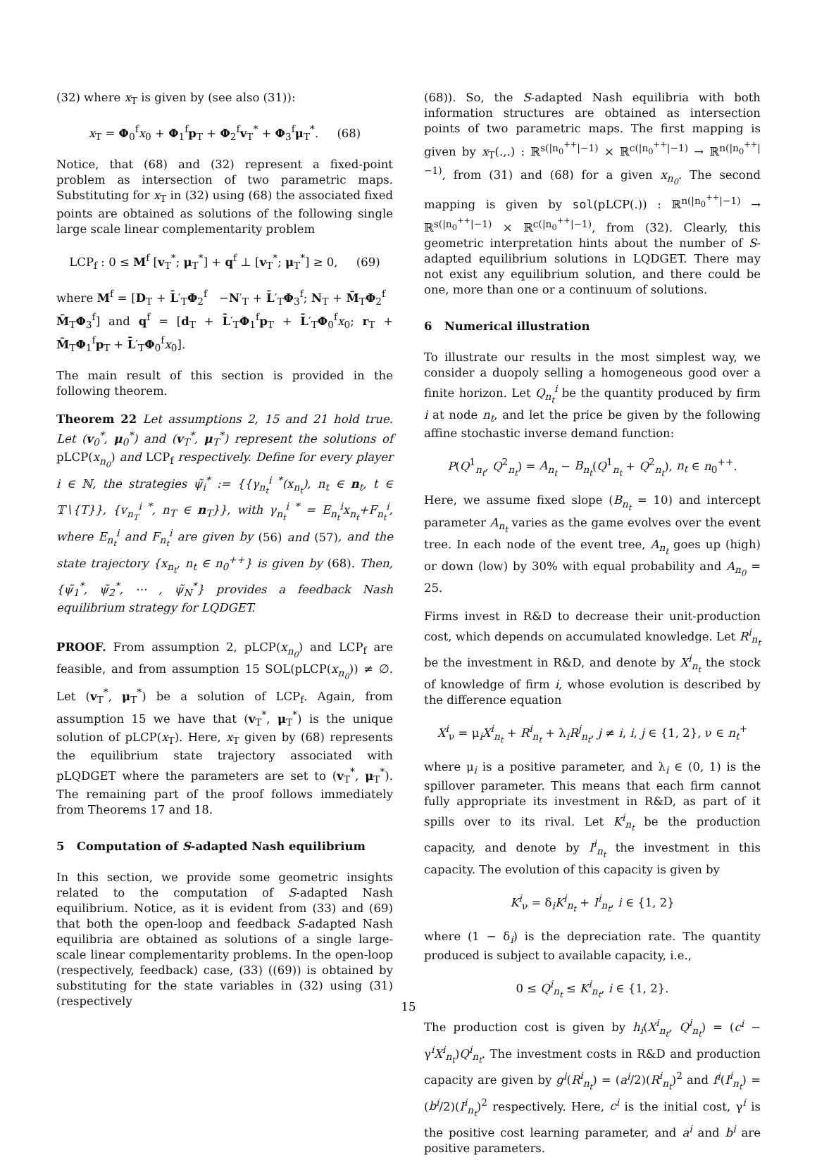(32) where x<sub>T</sub> is given by (see also (31)):
x<sub>T</sub> = Φ<sub>0</sub><sup>f</sup>x<sub>0</sub> + Φ<sub>1</sub><sup>f</sup>p<sub>T</sub> + Φ<sub>2</sub><sup>f</sup>v<sub>T</sub><sup>*</sup> + Φ<sub>3</sub><sup>f</sup>μ<sub>T</sub><sup>*</sup>. (68)
Notice, that (68) and (32) represent a fixed-point problem as intersection of two parametric maps. Substituting for x<sub>T</sub> in (32) using (68) the associated fixed points are obtained as solutions of the following single large scale linear complementarity problem
LCP<sub>f</sub> : 0 ≤ M<sup>f</sup> [v<sub>T</sub><sup>*</sup>; μ<sub>T</sub><sup>*</sup>] + q<sup>f</sup> ⊥ [v<sub>T</sub><sup>*</sup>; μ<sub>T</sub><sup>*</sup>] ≥ 0, (69)
where M<sup>f</sup> = [D<sub>T</sub> + L̄′<sub>T</sub>Φ<sub>2</sub><sup>f</sup> −N′<sub>T</sub> + L̄′<sub>T</sub>Φ<sub>3</sub><sup>f</sup>; N<sub>T</sub> + M̄<sub>T</sub>Φ<sub>2</sub><sup>f</sup> M̄<sub>T</sub>Φ<sub>3</sub><sup>f</sup>] and q<sup>f</sup> = [d<sub>T</sub> + L̄′<sub>T</sub>Φ<sub>1</sub><sup>f</sup>p<sub>T</sub> + L̄′<sub>T</sub>Φ<sub>0</sub><sup>f</sup>x<sub>0</sub>; r<sub>T</sub> + M̄<sub>T</sub>Φ<sub>1</sub><sup>f</sup>p<sub>T</sub> + L̄′<sub>T</sub>Φ<sub>0</sub><sup>f</sup>x<sub>0</sub>].
The main result of this section is provided in the following theorem.
Theorem 22 Let assumptions 2, 15 and 21 hold true. Let (v<sub>0</sub><sup>*</sup>, μ<sub>0</sub><sup>*</sup>) and (v<sub>T</sub><sup>*</sup>, μ<sub>T</sub><sup>*</sup>) represent the solutions of pLCP(x<sub>n<sub>0</sub></sub>) and LCP<sub>f</sub> respectively. Define for every player i ∈ ℕ, the strategies ψ̃<sub>i</sub><sup>*</sup> := {{γ<sub>n<sub>t</sub></sub><sup>i *</sup>(x<sub>n<sub>t</sub></sub>), n<sub>t</sub> ∈ n<sub>t</sub>, t ∈ 𝕋∖{T}}, {v<sub>n<sub>T</sub></sub><sup>i *</sup>, n<sub>T</sub> ∈ n<sub>T</sub>}}, with γ<sub>n<sub>t</sub></sub><sup>i *</sup> = E<sub>n<sub>t</sub></sub><sup>i</sup>x<sub>n<sub>t</sub></sub>+F<sub>n<sub>t</sub></sub><sup>i</sup>, where E<sub>n<sub>t</sub></sub><sup>i</sup> and F<sub>n<sub>t</sub></sub><sup>i</sup> are given by (56) and (57), and the state trajectory {x<sub>n<sub>t</sub></sub>, n<sub>t</sub> ∈ n<sub>0</sub><sup>++</sup>} is given by (68). Then, {ψ̃<sub>1</sub><sup>*</sup>, ψ̃<sub>2</sub><sup>*</sup>, ⋯ , ψ̃<sub>N</sub><sup>*</sup>} provides a feedback Nash equilibrium strategy for LQDGET.
PROOF. From assumption 2, pLCP(x<sub>n<sub>0</sub></sub>) and LCP<sub>f</sub> are feasible, and from assumption 15 SOL(pLCP(x<sub>n<sub>0</sub></sub>)) ≠ ∅. Let (v<sub>T</sub><sup>*</sup>, μ<sub>T</sub><sup>*</sup>) be a solution of LCP<sub>f</sub>. Again, from assumption 15 we have that (v<sub>T</sub><sup>*</sup>, μ<sub>T</sub><sup>*</sup>) is the unique solution of pLCP(x<sub>T</sub>). Here, x<sub>T</sub> given by (68) represents the equilibrium state trajectory associated with pLQDGET where the parameters are set to (v<sub>T</sub><sup>*</sup>, μ<sub>T</sub><sup>*</sup>). The remaining part of the proof follows immediately from Theorems 17 and 18.
5 Computation of S-adapted Nash equilibrium
In this section, we provide some geometric insights related to the computation of S-adapted Nash equilibrium. Notice, as it is evident from (33) and (69) that both the open-loop and feedback S-adapted Nash equilibria are obtained as solutions of a single large-scale linear complementarity problems. In the open-loop (respectively, feedback) case, (33) ((69)) is obtained by substituting for the state variables in (32) using (31) (respectively
(68)). So, the S-adapted Nash equilibria with both information structures are obtained as intersection points of two parametric maps. The first mapping is given by x<sub>T</sub>(.,.) : ℝ<sup>s(|n<sub>0</sub><sup>++</sup>|−1)</sup> × ℝ<sup>c(|n<sub>0</sub><sup>++</sup>|−1)</sup> → ℝ<sup>n(|n<sub>0</sub><sup>++</sup>|−1)</sup>, from (31) and (68) for a given x<sub>n<sub>0</sub></sub>. The second mapping is given by sol(pLCP(.)) : ℝ<sup>n(|n<sub>0</sub><sup>++</sup>|−1)</sup> → ℝ<sup>s(|n<sub>0</sub><sup>++</sup>|−1)</sup> × ℝ<sup>c(|n<sub>0</sub><sup>++</sup>|−1)</sup>, from (32). Clearly, this geometric interpretation hints about the number of S-adapted equilibrium solutions in LQDGET. There may not exist any equilibrium solution, and there could be one, more than one or a continuum of solutions.
6 Numerical illustration
To illustrate our results in the most simplest way, we consider a duopoly selling a homogeneous good over a finite horizon. Let Q<sub>n<sub>t</sub></sub><sup>i</sup> be the quantity produced by firm i at node n<sub>t</sub>, and let the price be given by the following affine stochastic inverse demand function:
P(Q<sup>1</sup><sub>n<sub>t</sub></sub>, Q<sup>2</sup><sub>n<sub>t</sub></sub>) = A<sub>n<sub>t</sub></sub> − B<sub>n<sub>t</sub></sub>(Q<sup>1</sup><sub>n<sub>t</sub></sub> + Q<sup>2</sup><sub>n<sub>t</sub></sub>), n<sub>t</sub> ∈ n<sub>0</sub><sup>++</sup>.
Here, we assume fixed slope (B<sub>n<sub>t</sub></sub> = 10) and intercept parameter A<sub>n<sub>t</sub></sub> varies as the game evolves over the event tree. In each node of the event tree, A<sub>n<sub>t</sub></sub> goes up (high) or down (low) by 30% with equal probability and A<sub>n<sub>0</sub></sub> = 25.
Firms invest in R&D to decrease their unit-production cost, which depends on accumulated knowledge. Let R<sup>i</sup><sub>n<sub>t</sub></sub> be the investment in R&D, and denote by X<sup>i</sup><sub>n<sub>t</sub></sub> the stock of knowledge of firm i, whose evolution is described by the difference equation
X<sup>i</sup><sub>ν</sub> = μ<sub>i</sub>X<sup>i</sup><sub>n<sub>t</sub></sub> + R<sup>i</sup><sub>n<sub>t</sub></sub> + λ<sub>i</sub>R<sup>j</sup><sub>n<sub>t</sub></sub>, j ≠ i, i, j ∈ {1, 2}, ν ∈ n<sub>t</sub><sup>+</sup>
where μ<sub>i</sub> is a positive parameter, and λ<sub>i</sub> ∈ (0, 1) is the spillover parameter. This means that each firm cannot fully appropriate its investment in R&D, as part of it spills over to its rival. Let K<sup>i</sup><sub>n<sub>t</sub></sub> be the production capacity, and denote by I<sup>i</sup><sub>n<sub>t</sub></sub> the investment in this capacity. The evolution of this capacity is given by
K<sup>i</sup><sub>ν</sub> = δ<sub>i</sub>K<sup>i</sup><sub>n<sub>t</sub></sub> + I<sup>i</sup><sub>n<sub>t</sub></sub>, i ∈ {1, 2}
where (1 − δ<sub>i</sub>) is the depreciation rate. The quantity produced is subject to available capacity, i.e.,
0 ≤ Q<sup>i</sup><sub>n<sub>t</sub></sub> ≤ K<sup>i</sup><sub>n<sub>t</sub></sub>, i ∈ {1, 2}.
The production cost is given by h<sub>i</sub>(X<sup>i</sup><sub>n<sub>t</sub></sub>, Q<sup>i</sup><sub>n<sub>t</sub></sub>) = (c<sup>i</sup> − γ<sup>i</sup>X<sup>i</sup><sub>n<sub>t</sub></sub>)Q<sup>i</sup><sub>n<sub>t</sub></sub>. The investment costs in R&D and production capacity are given by g<sup>i</sup>(R<sup>i</sup><sub>n<sub>t</sub></sub>) = (a<sup>i</sup>/2)(R<sup>i</sup><sub>n<sub>t</sub></sub>)<sup>2</sup> and f<sup>i</sup>(I<sup>i</sup><sub>n<sub>t</sub></sub>) = (b<sup>i</sup>/2)(I<sup>i</sup><sub>n<sub>t</sub></sub>)<sup>2</sup> respectively. Here, c<sup>i</sup> is the initial cost, γ<sup>i</sup> is the positive cost learning parameter, and a<sup>i</sup> and b<sup>i</sup> are positive parameters.
15